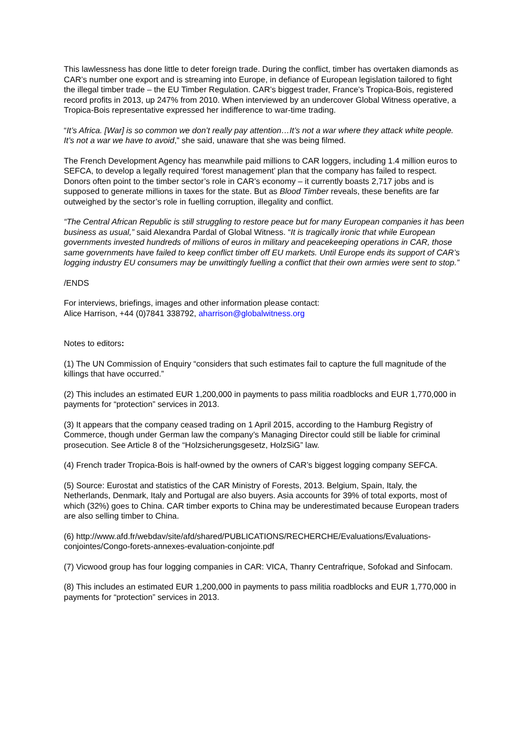This lawlessness has done little to deter foreign trade. During the conflict, timber has overtaken diamonds as CAR’s number one export and is streaming into Europe, in defiance of European legislation tailored to fight the illegal timber trade – the EU Timber Regulation. CAR’s biggest trader, France’s Tropica-Bois, registered record profits in 2013, up 247% from 2010. When interviewed by an undercover Global Witness operative, a Tropica-Bois representative expressed her indifference to war-time trading.
“It’s Africa. [War] is so common we don’t really pay attention…It’s not a war where they attack white people. It’s not a war we have to avoid,” she said, unaware that she was being filmed.
The French Development Agency has meanwhile paid millions to CAR loggers, including 1.4 million euros to SEFCA, to develop a legally required ‘forest management’ plan that the company has failed to respect. Donors often point to the timber sector’s role in CAR’s economy – it currently boasts 2,717 jobs and is supposed to generate millions in taxes for the state. But as Blood Timber reveals, these benefits are far outweighed by the sector’s role in fuelling corruption, illegality and conflict.
“The Central African Republic is still struggling to restore peace but for many European companies it has been business as usual,” said Alexandra Pardal of Global Witness. “It is tragically ironic that while European governments invested hundreds of millions of euros in military and peacekeeping operations in CAR, those same governments have failed to keep conflict timber off EU markets. Until Europe ends its support of CAR’s logging industry EU consumers may be unwittingly fuelling a conflict that their own armies were sent to stop.”
/ENDS
For interviews, briefings, images and other information please contact:
Alice Harrison, +44 (0)7841 338792, aharrison@globalwitness.org
Notes to editors:
(1) The UN Commission of Enquiry “considers that such estimates fail to capture the full magnitude of the killings that have occurred.”
(2) This includes an estimated EUR 1,200,000 in payments to pass militia roadblocks and EUR 1,770,000 in payments for “protection” services in 2013.
(3) It appears that the company ceased trading on 1 April 2015, according to the Hamburg Registry of Commerce, though under German law the company’s Managing Director could still be liable for criminal prosecution. See Article 8 of the “Holzsicherungsgesetz, HolzSiG” law.
(4) French trader Tropica-Bois is half-owned by the owners of CAR’s biggest logging company SEFCA.
(5) Source: Eurostat and statistics of the CAR Ministry of Forests, 2013. Belgium, Spain, Italy, the Netherlands, Denmark, Italy and Portugal are also buyers. Asia accounts for 39% of total exports, most of which (32%) goes to China. CAR timber exports to China may be underestimated because European traders are also selling timber to China.
(6) http://www.afd.fr/webdav/site/afd/shared/PUBLICATIONS/RECHERCHE/Evaluations/Evaluations-conjointes/Congo-forets-annexes-evaluation-conjointe.pdf
(7) Vicwood group has four logging companies in CAR: VICA, Thanry Centrafrique, Sofokad and Sinfocam.
(8) This includes an estimated EUR 1,200,000 in payments to pass militia roadblocks and EUR 1,770,000 in payments for “protection” services in 2013.